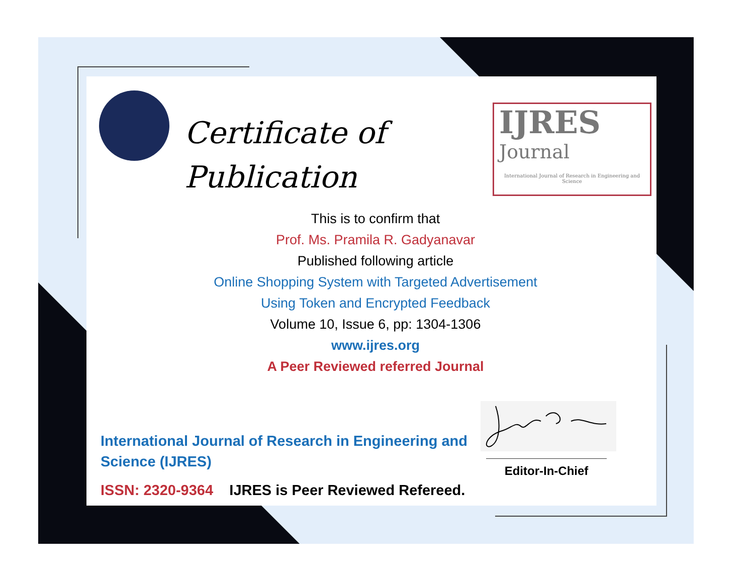Certificate of
Publication
IJRES
Journal
International Journal of Research in Engineering and Science
This is to confirm that
Prof. Ms. Pramila R. Gadyanavar
Published following article
Online Shopping System with Targeted Advertisement
Using Token and Encrypted Feedback
Volume 10, Issue 6, pp: 1304-1306
www.ijres.org
A Peer Reviewed referred Journal
International Journal of Research in Engineering and Science (IJRES)
ISSN: 2320-9364 IJRES is Peer Reviewed Refereed.
Editor-In-Chief